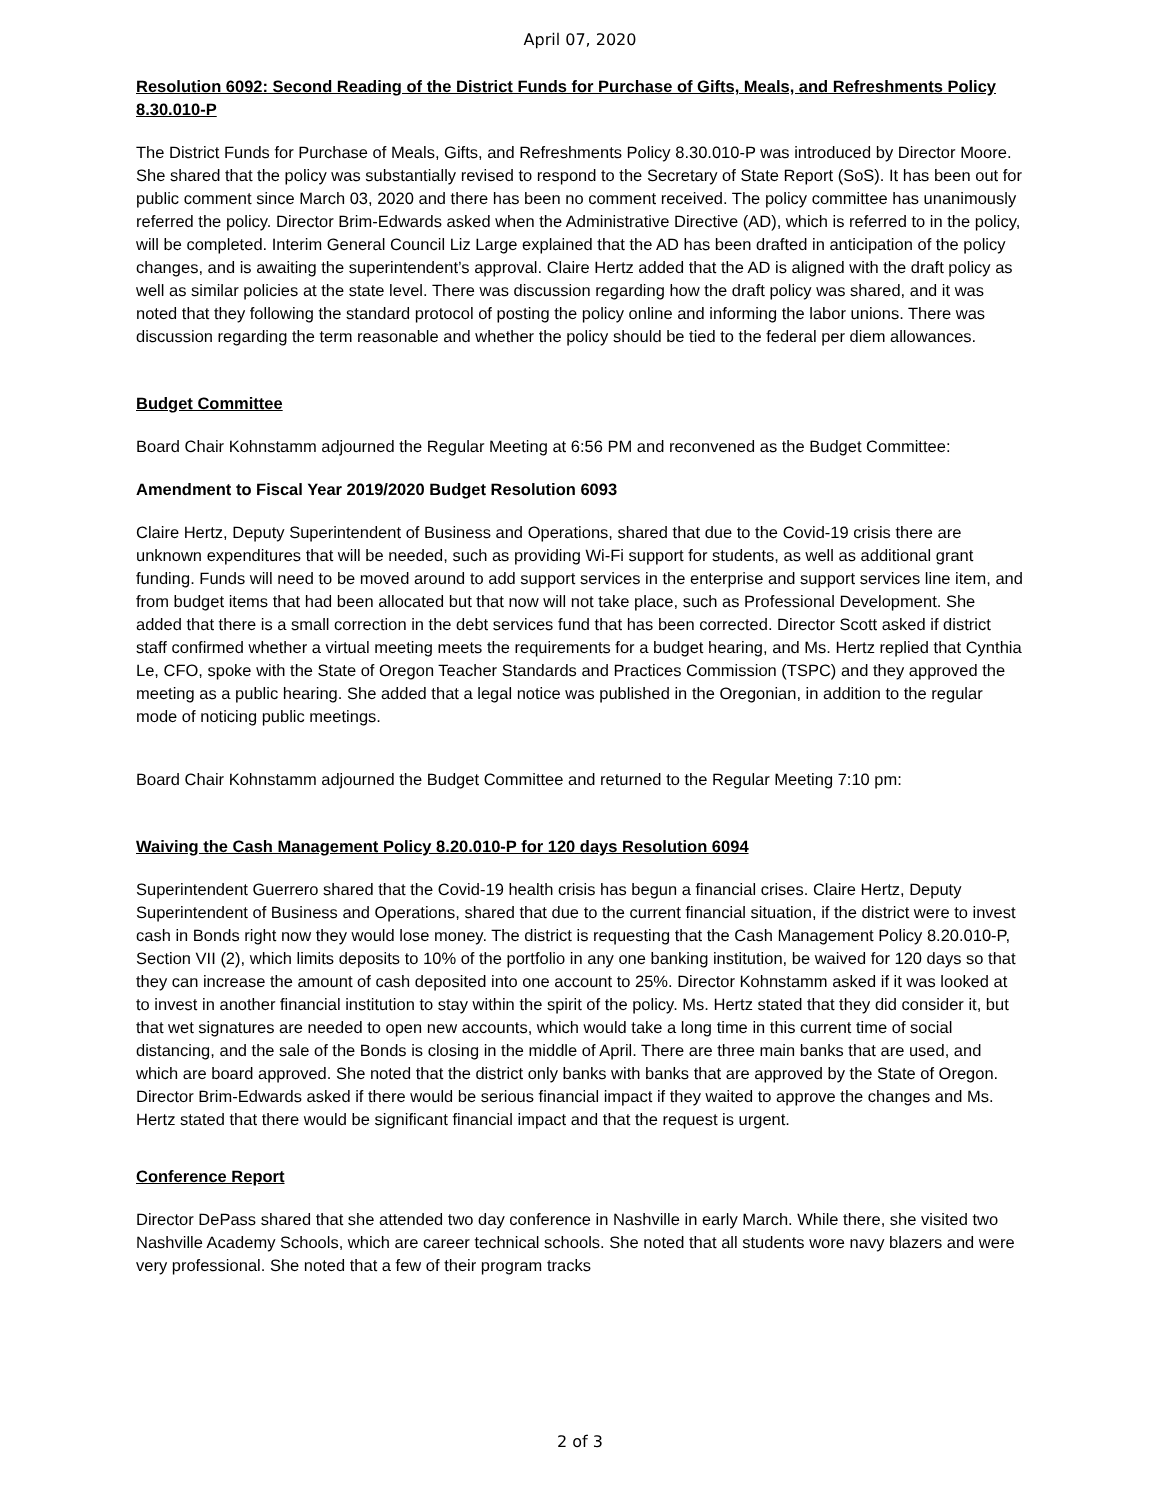April 07, 2020
Resolution 6092: Second Reading of the District Funds for Purchase of Gifts, Meals, and Refreshments Policy 8.30.010-P
The District Funds for Purchase of Meals, Gifts, and Refreshments Policy 8.30.010-P was introduced by Director Moore. She shared that the policy was substantially revised to respond to the Secretary of State Report (SoS). It has been out for public comment since March 03, 2020 and there has been no comment received. The policy committee has unanimously referred the policy. Director Brim-Edwards asked when the Administrative Directive (AD), which is referred to in the policy, will be completed. Interim General Council Liz Large explained that the AD has been drafted in anticipation of the policy changes, and is awaiting the superintendent’s approval. Claire Hertz added that the AD is aligned with the draft policy as well as similar policies at the state level. There was discussion regarding how the draft policy was shared, and it was noted that they following the standard protocol of posting the policy online and informing the labor unions. There was discussion regarding the term reasonable and whether the policy should be tied to the federal per diem allowances.
Budget Committee
Board Chair Kohnstamm adjourned the Regular Meeting at 6:56 PM and reconvened as the Budget Committee:
Amendment to Fiscal Year 2019/2020 Budget Resolution 6093
Claire Hertz, Deputy Superintendent of Business and Operations, shared that due to the Covid-19 crisis there are unknown expenditures that will be needed, such as providing Wi-Fi support for students, as well as additional grant funding. Funds will need to be moved around to add support services in the enterprise and support services line item, and from budget items that had been allocated but that now will not take place, such as Professional Development. She added that there is a small correction in the debt services fund that has been corrected. Director Scott asked if district staff confirmed whether a virtual meeting meets the requirements for a budget hearing, and Ms. Hertz replied that Cynthia Le, CFO, spoke with the State of Oregon Teacher Standards and Practices Commission (TSPC) and they approved the meeting as a public hearing. She added that a legal notice was published in the Oregonian, in addition to the regular mode of noticing public meetings.
Board Chair Kohnstamm adjourned the Budget Committee and returned to the Regular Meeting 7:10 pm:
Waiving the Cash Management Policy 8.20.010-P for 120 days Resolution 6094
Superintendent Guerrero shared that the Covid-19 health crisis has begun a financial crises. Claire Hertz, Deputy Superintendent of Business and Operations, shared that due to the current financial situation, if the district were to invest cash in Bonds right now they would lose money. The district is requesting that the Cash Management Policy 8.20.010-P, Section VII (2), which limits deposits to 10% of the portfolio in any one banking institution, be waived for 120 days so that they can increase the amount of cash deposited into one account to 25%. Director Kohnstamm asked if it was looked at to invest in another financial institution to stay within the spirit of the policy. Ms. Hertz stated that they did consider it, but that wet signatures are needed to open new accounts, which would take a long time in this current time of social distancing, and the sale of the Bonds is closing in the middle of April. There are three main banks that are used, and which are board approved. She noted that the district only banks with banks that are approved by the State of Oregon. Director Brim-Edwards asked if there would be serious financial impact if they waited to approve the changes and Ms. Hertz stated that there would be significant financial impact and that the request is urgent.
Conference Report
Director DePass shared that she attended two day conference in Nashville in early March. While there, she visited two Nashville Academy Schools, which are career technical schools. She noted that all students wore navy blazers and were very professional. She noted that a few of their program tracks
2 of 3